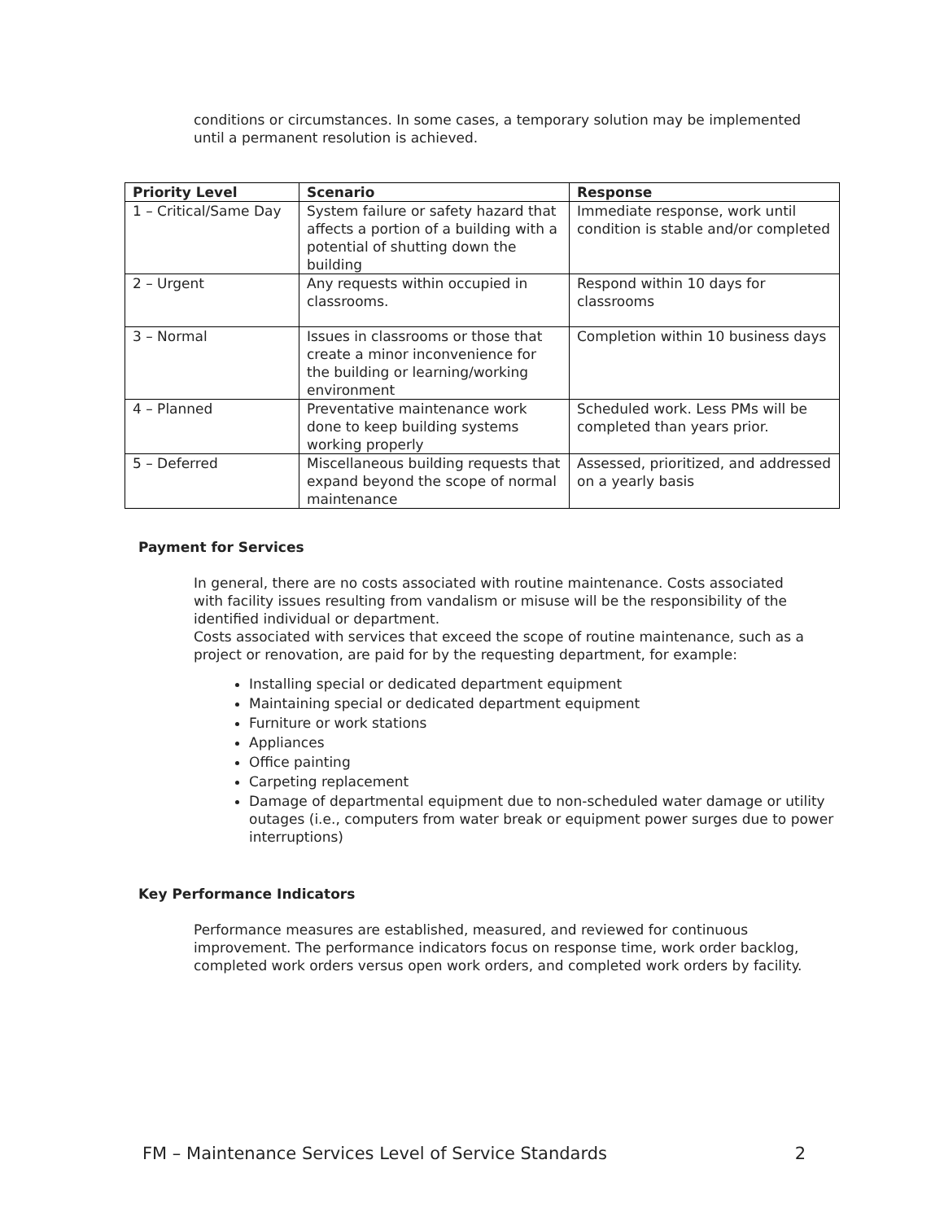conditions or circumstances. In some cases, a temporary solution may be implemented until a permanent resolution is achieved.
| Priority Level | Scenario | Response |
| --- | --- | --- |
| 1 – Critical/Same Day | System failure or safety hazard that affects a portion of a building with a potential of shutting down the building | Immediate response, work until condition is stable and/or completed |
| 2 – Urgent | Any requests within occupied in classrooms. | Respond within 10 days for classrooms |
| 3 – Normal | Issues in classrooms or those that create a minor inconvenience for the building or learning/working environment | Completion within 10 business days |
| 4 – Planned | Preventative maintenance work done to keep building systems working properly | Scheduled work. Less PMs will be completed than years prior. |
| 5 – Deferred | Miscellaneous building requests that expand beyond the scope of normal maintenance | Assessed, prioritized, and addressed on a yearly basis |
Payment for Services
In general, there are no costs associated with routine maintenance. Costs associated with facility issues resulting from vandalism or misuse will be the responsibility of the identified individual or department.
Costs associated with services that exceed the scope of routine maintenance, such as a project or renovation, are paid for by the requesting department, for example:
Installing special or dedicated department equipment
Maintaining special or dedicated department equipment
Furniture or work stations
Appliances
Office painting
Carpeting replacement
Damage of departmental equipment due to non-scheduled water damage or utility outages (i.e., computers from water break or equipment power surges due to power interruptions)
Key Performance Indicators
Performance measures are established, measured, and reviewed for continuous improvement. The performance indicators focus on response time, work order backlog, completed work orders versus open work orders, and completed work orders by facility.
FM – Maintenance Services Level of Service Standards 2